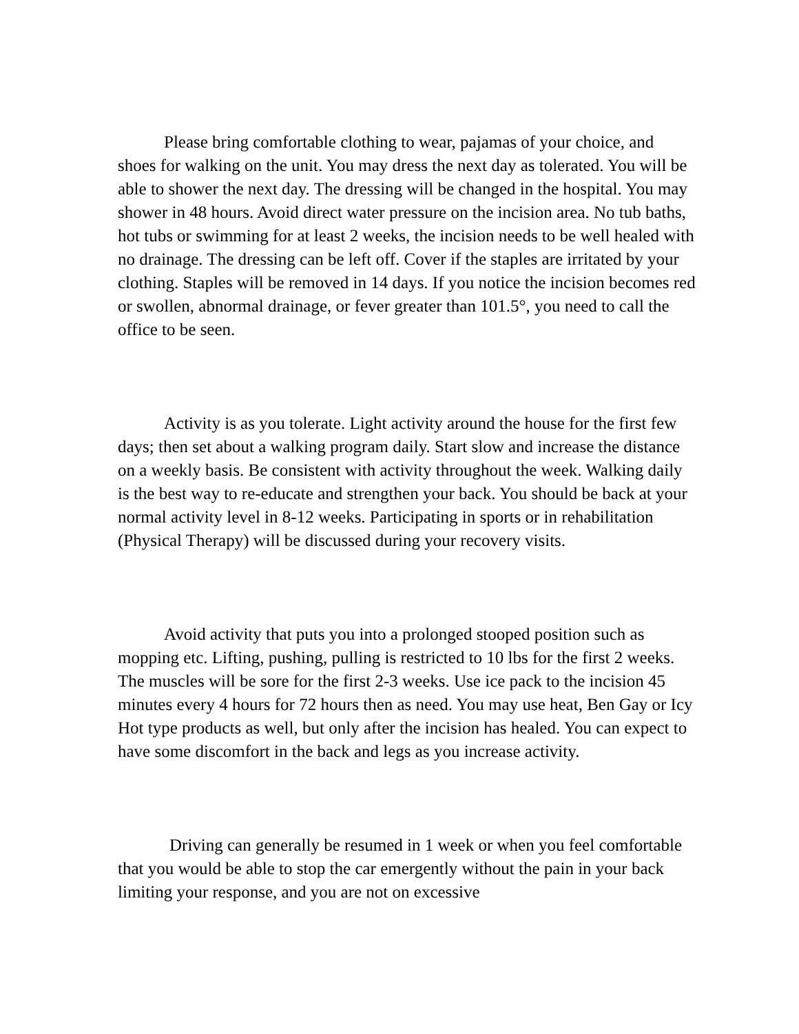Please bring comfortable clothing to wear, pajamas of your choice, and shoes for walking on the unit. You may dress the next day as tolerated. You will be able to shower the next day. The dressing will be changed in the hospital. You may shower in 48 hours. Avoid direct water pressure on the incision area. No tub baths, hot tubs or swimming for at least 2 weeks, the incision needs to be well healed with no drainage. The dressing can be left off. Cover if the staples are irritated by your clothing. Staples will be removed in 14 days. If you notice the incision becomes red or swollen, abnormal drainage, or fever greater than 101.5°, you need to call the office to be seen.
Activity is as you tolerate. Light activity around the house for the first few days; then set about a walking program daily. Start slow and increase the distance on a weekly basis. Be consistent with activity throughout the week. Walking daily is the best way to re-educate and strengthen your back. You should be back at your normal activity level in 8-12 weeks. Participating in sports or in rehabilitation (Physical Therapy) will be discussed during your recovery visits.
Avoid activity that puts you into a prolonged stooped position such as mopping etc. Lifting, pushing, pulling is restricted to 10 lbs for the first 2 weeks. The muscles will be sore for the first 2-3 weeks. Use ice pack to the incision 45 minutes every 4 hours for 72 hours then as need. You may use heat, Ben Gay or Icy Hot type products as well, but only after the incision has healed. You can expect to have some discomfort in the back and legs as you increase activity.
Driving can generally be resumed in 1 week or when you feel comfortable that you would be able to stop the car emergently without the pain in your back limiting your response, and you are not on excessive